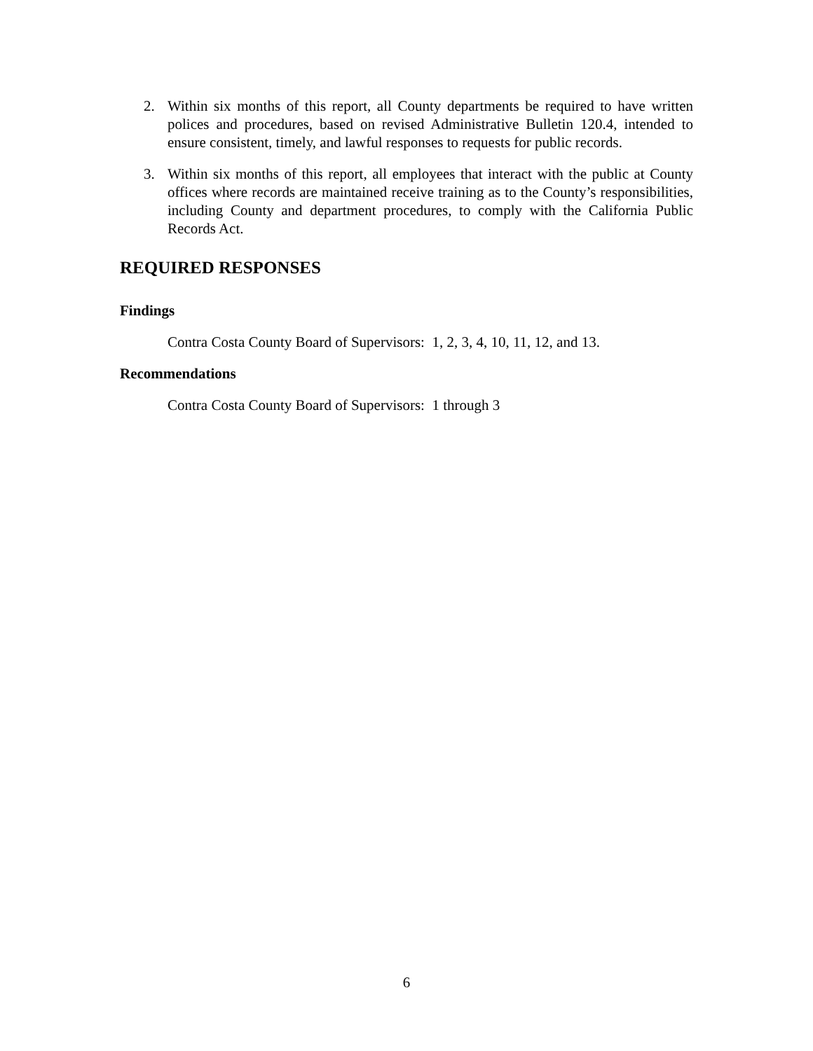2. Within six months of this report, all County departments be required to have written polices and procedures, based on revised Administrative Bulletin 120.4, intended to ensure consistent, timely, and lawful responses to requests for public records.
3. Within six months of this report, all employees that interact with the public at County offices where records are maintained receive training as to the County’s responsibilities, including County and department procedures, to comply with the California Public Records Act.
REQUIRED RESPONSES
Findings
Contra Costa County Board of Supervisors: 1, 2, 3, 4, 10, 11, 12, and 13.
Recommendations
Contra Costa County Board of Supervisors: 1 through 3
6